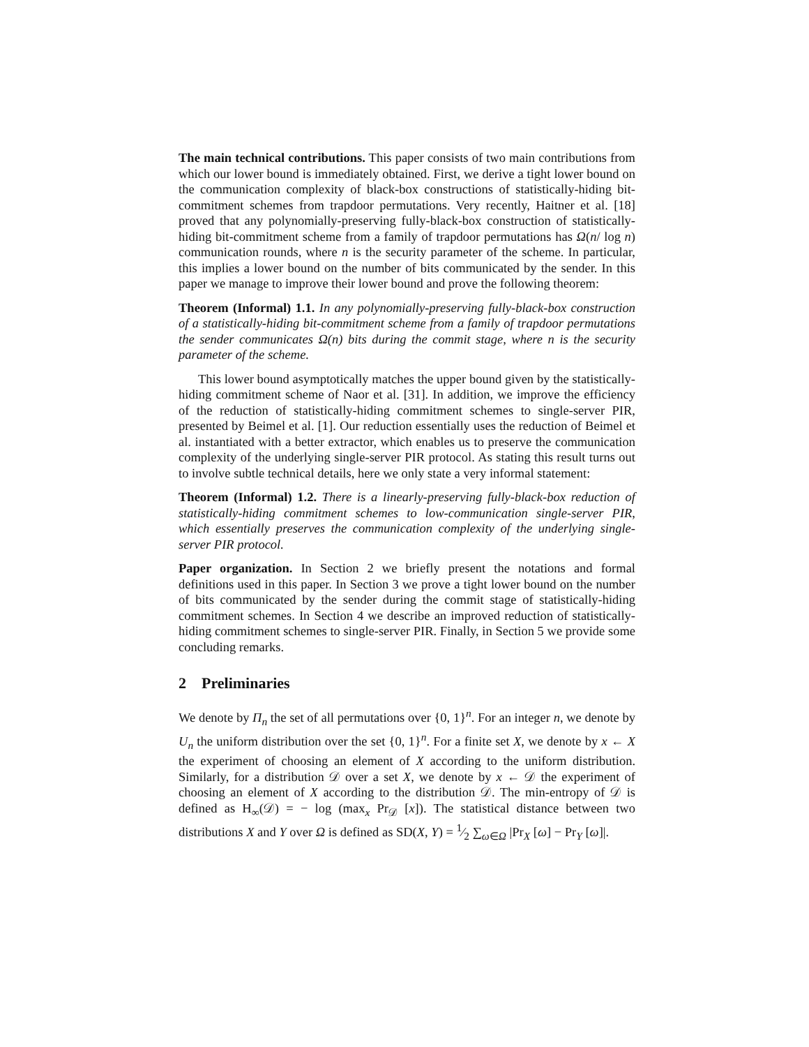The main technical contributions. This paper consists of two main contributions from which our lower bound is immediately obtained. First, we derive a tight lower bound on the communication complexity of black-box constructions of statistically-hiding bit-commitment schemes from trapdoor permutations. Very recently, Haitner et al. [18] proved that any polynomially-preserving fully-black-box construction of statistically-hiding bit-commitment scheme from a family of trapdoor permutations has Ω(n/ log n) communication rounds, where n is the security parameter of the scheme. In particular, this implies a lower bound on the number of bits communicated by the sender. In this paper we manage to improve their lower bound and prove the following theorem:
Theorem (Informal) 1.1. In any polynomially-preserving fully-black-box construction of a statistically-hiding bit-commitment scheme from a family of trapdoor permutations the sender communicates Ω(n) bits during the commit stage, where n is the security parameter of the scheme.
This lower bound asymptotically matches the upper bound given by the statistically-hiding commitment scheme of Naor et al. [31]. In addition, we improve the efficiency of the reduction of statistically-hiding commitment schemes to single-server PIR, presented by Beimel et al. [1]. Our reduction essentially uses the reduction of Beimel et al. instantiated with a better extractor, which enables us to preserve the communication complexity of the underlying single-server PIR protocol. As stating this result turns out to involve subtle technical details, here we only state a very informal statement:
Theorem (Informal) 1.2. There is a linearly-preserving fully-black-box reduction of statistically-hiding commitment schemes to low-communication single-server PIR, which essentially preserves the communication complexity of the underlying single-server PIR protocol.
Paper organization. In Section 2 we briefly present the notations and formal definitions used in this paper. In Section 3 we prove a tight lower bound on the number of bits communicated by the sender during the commit stage of statistically-hiding commitment schemes. In Section 4 we describe an improved reduction of statistically-hiding commitment schemes to single-server PIR. Finally, in Section 5 we provide some concluding remarks.
2 Preliminaries
We denote by Π<sub>n</sub> the set of all permutations over {0, 1}<sup>n</sup>. For an integer n, we denote by U<sub>n</sub> the uniform distribution over the set {0, 1}<sup>n</sup>. For a finite set X, we denote by x ← X the experiment of choosing an element of X according to the uniform distribution. Similarly, for a distribution 𝒟 over a set X, we denote by x ← 𝒟 the experiment of choosing an element of X according to the distribution 𝒟. The min-entropy of 𝒟 is defined as H<sub>∞</sub>(𝒟) = − log (max<sub>x</sub> Pr<sub>𝒟</sub> [x]). The statistical distance between two distributions X and Y over Ω is defined as SD(X, Y) = 1⁄2 ∑<sub>ω∈Ω</sub> |Pr<sub>X</sub> [ω] − Pr<sub>Y</sub> [ω]|.